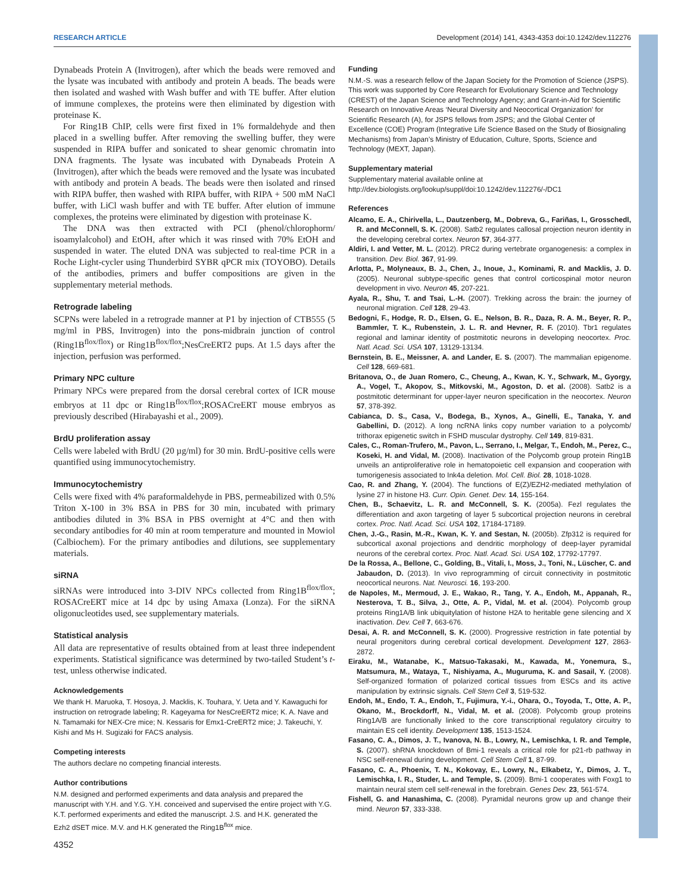RESEARCH ARTICLE Development (2014) 141, 4343-4353 doi:10.1242/dev.112276
Dynabeads Protein A (Invitrogen), after which the beads were removed and the lysate was incubated with antibody and protein A beads. The beads were then isolated and washed with Wash buffer and with TE buffer. After elution of immune complexes, the proteins were then eliminated by digestion with proteinase K.
For Ring1B ChIP, cells were first fixed in 1% formaldehyde and then placed in a swelling buffer. After removing the swelling buffer, they were suspended in RIPA buffer and sonicated to shear genomic chromatin into DNA fragments. The lysate was incubated with Dynabeads Protein A (Invitrogen), after which the beads were removed and the lysate was incubated with antibody and protein A beads. The beads were then isolated and rinsed with RIPA buffer, then washed with RIPA buffer, with RIPA + 500 mM NaCl buffer, with LiCl wash buffer and with TE buffer. After elution of immune complexes, the proteins were eliminated by digestion with proteinase K.
The DNA was then extracted with PCI (phenol/chlorophorm/ isoamylalcohol) and EtOH, after which it was rinsed with 70% EtOH and suspended in water. The eluted DNA was subjected to real-time PCR in a Roche Light-cycler using Thunderbird SYBR qPCR mix (TOYOBO). Details of the antibodies, primers and buffer compositions are given in the supplementary meterial methods.
Retrograde labeling
SCPNs were labeled in a retrograde manner at P1 by injection of CTB555 (5 mg/ml in PBS, Invitrogen) into the pons-midbrain junction of control (Ring1B<sup>flox/flox</sup>) or Ring1B<sup>flox/flox</sup>;NesCreERT2 pups. At 1.5 days after the injection, perfusion was performed.
Primary NPC culture
Primary NPCs were prepared from the dorsal cerebral cortex of ICR mouse embryos at 11 dpc or Ring1B<sup>flox/flox</sup>;ROSACreERT mouse embryos as previously described (Hirabayashi et al., 2009).
BrdU proliferation assay
Cells were labeled with BrdU (20 µg/ml) for 30 min. BrdU-positive cells were quantified using immunocytochemistry.
Immunocytochemistry
Cells were fixed with 4% paraformaldehyde in PBS, permeabilized with 0.5% Triton X-100 in 3% BSA in PBS for 30 min, incubated with primary antibodies diluted in 3% BSA in PBS overnight at 4°C and then with secondary antibodies for 40 min at room temperature and mounted in Mowiol (Calbiochem). For the primary antibodies and dilutions, see supplementary materials.
siRNA
siRNAs were introduced into 3-DIV NPCs collected from Ring1B<sup>flox/flox</sup>; ROSACreERT mice at 14 dpc by using Amaxa (Lonza). For the siRNA oligonucleotides used, see supplementary materials.
Statistical analysis
All data are representative of results obtained from at least three independent experiments. Statistical significance was determined by two-tailed Student’s t-test, unless otherwise indicated.
Acknowledgements
We thank H. Maruoka, T. Hosoya, J. Macklis, K. Touhara, Y. Ueta and Y. Kawaguchi for instruction on retrograde labeling; R. Kageyama for NesCreERT2 mice; K. A. Nave and N. Tamamaki for NEX-Cre mice; N. Kessaris for Emx1-CreERT2 mice; J. Takeuchi, Y. Kishi and Ms H. Sugizaki for FACS analysis.
Competing interests
The authors declare no competing financial interests.
Author contributions
N.M. designed and performed experiments and data analysis and prepared the manuscript with Y.H. and Y.G. Y.H. conceived and supervised the entire project with Y.G. K.T. performed experiments and edited the manuscript. J.S. and H.K. generated the Ezh2 dSET mice. M.V. and H.K generated the Ring1B<sup>flox</sup> mice.
Funding
N.M.-S. was a research fellow of the Japan Society for the Promotion of Science (JSPS). This work was supported by Core Research for Evolutionary Science and Technology (CREST) of the Japan Science and Technology Agency; and Grant-in-Aid for Scientific Research on Innovative Areas ‘Neural Diversity and Neocortical Organization’ for Scientific Research (A), for JSPS fellows from JSPS; and the Global Center of Excellence (COE) Program (Integrative Life Science Based on the Study of Biosignaling Mechanisms) from Japan’s Ministry of Education, Culture, Sports, Science and Technology (MEXT, Japan).
Supplementary material
Supplementary material available online at
http://dev.biologists.org/lookup/suppl/doi:10.1242/dev.112276/-/DC1
References
Alcamo, E. A., Chirivella, L., Dautzenberg, M., Dobreva, G., Fariñas, I., Grosschedl, R. and McConnell, S. K. (2008). Satb2 regulates callosal projection neuron identity in the developing cerebral cortex. Neuron 57, 364-377.
Aldiri, I. and Vetter, M. L. (2012). PRC2 during vertebrate organogenesis: a complex in transition. Dev. Biol. 367, 91-99.
Arlotta, P., Molyneaux, B. J., Chen, J., Inoue, J., Kominami, R. and Macklis, J. D. (2005). Neuronal subtype-specific genes that control corticospinal motor neuron development in vivo. Neuron 45, 207-221.
Ayala, R., Shu, T. and Tsai, L.-H. (2007). Trekking across the brain: the journey of neuronal migration. Cell 128, 29-43.
Bedogni, F., Hodge, R. D., Elsen, G. E., Nelson, B. R., Daza, R. A. M., Beyer, R. P., Bammler, T. K., Rubenstein, J. L. R. and Hevner, R. F. (2010). Tbr1 regulates regional and laminar identity of postmitotic neurons in developing neocortex. Proc. Natl. Acad. Sci. USA 107, 13129-13134.
Bernstein, B. E., Meissner, A. and Lander, E. S. (2007). The mammalian epigenome. Cell 128, 669-681.
Britanova, O., de Juan Romero, C., Cheung, A., Kwan, K. Y., Schwark, M., Gyorgy, A., Vogel, T., Akopov, S., Mitkovski, M., Agoston, D. et al. (2008). Satb2 is a postmitotic determinant for upper-layer neuron specification in the neocortex. Neuron 57, 378-392.
Cabianca, D. S., Casa, V., Bodega, B., Xynos, A., Ginelli, E., Tanaka, Y. and Gabellini, D. (2012). A long ncRNA links copy number variation to a polycomb/ trithorax epigenetic switch in FSHD muscular dystrophy. Cell 149, 819-831.
Cales, C., Roman-Trufero, M., Pavon, L., Serrano, I., Melgar, T., Endoh, M., Perez, C., Koseki, H. and Vidal, M. (2008). Inactivation of the Polycomb group protein Ring1B unveils an antiproliferative role in hematopoietic cell expansion and cooperation with tumorigenesis associated to Ink4a deletion. Mol. Cell. Biol. 28, 1018-1028.
Cao, R. and Zhang, Y. (2004). The functions of E(Z)/EZH2-mediated methylation of lysine 27 in histone H3. Curr. Opin. Genet. Dev. 14, 155-164.
Chen, B., Schaevitz, L. R. and McConnell, S. K. (2005a). Fezl regulates the differentiation and axon targeting of layer 5 subcortical projection neurons in cerebral cortex. Proc. Natl. Acad. Sci. USA 102, 17184-17189.
Chen, J.-G., Rasin, M.-R., Kwan, K. Y. and Sestan, N. (2005b). Zfp312 is required for subcortical axonal projections and dendritic morphology of deep-layer pyramidal neurons of the cerebral cortex. Proc. Natl. Acad. Sci. USA 102, 17792-17797.
De la Rossa, A., Bellone, C., Golding, B., Vitali, I., Moss, J., Toni, N., Lüscher, C. and Jabaudon, D. (2013). In vivo reprogramming of circuit connectivity in postmitotic neocortical neurons. Nat. Neurosci. 16, 193-200.
de Napoles, M., Mermoud, J. E., Wakao, R., Tang, Y. A., Endoh, M., Appanah, R., Nesterova, T. B., Silva, J., Otte, A. P., Vidal, M. et al. (2004). Polycomb group proteins Ring1A/B link ubiquitylation of histone H2A to heritable gene silencing and X inactivation. Dev. Cell 7, 663-676.
Desai, A. R. and McConnell, S. K. (2000). Progressive restriction in fate potential by neural progenitors during cerebral cortical development. Development 127, 2863-2872.
Eiraku, M., Watanabe, K., Matsuo-Takasaki, M., Kawada, M., Yonemura, S., Matsumura, M., Wataya, T., Nishiyama, A., Muguruma, K. and Sasail, Y. (2008). Self-organized formation of polarized cortical tissues from ESCs and its active manipulation by extrinsic signals. Cell Stem Cell 3, 519-532.
Endoh, M., Endo, T. A., Endoh, T., Fujimura, Y.-i., Ohara, O., Toyoda, T., Otte, A. P., Okano, M., Brockdorff, N., Vidal, M. et al. (2008). Polycomb group proteins Ring1A/B are functionally linked to the core transcriptional regulatory circuitry to maintain ES cell identity. Development 135, 1513-1524.
Fasano, C. A., Dimos, J. T., Ivanova, N. B., Lowry, N., Lemischka, I. R. and Temple, S. (2007). shRNA knockdown of Bmi-1 reveals a critical role for p21-rb pathway in NSC self-renewal during development. Cell Stem Cell 1, 87-99.
Fasano, C. A., Phoenix, T. N., Kokovay, E., Lowry, N., Elkabetz, Y., Dimos, J. T., Lemischka, I. R., Studer, L. and Temple, S. (2009). Bmi-1 cooperates with Foxg1 to maintain neural stem cell self-renewal in the forebrain. Genes Dev. 23, 561-574.
Fishell, G. and Hanashima, C. (2008). Pyramidal neurons grow up and change their mind. Neuron 57, 333-338.
4352